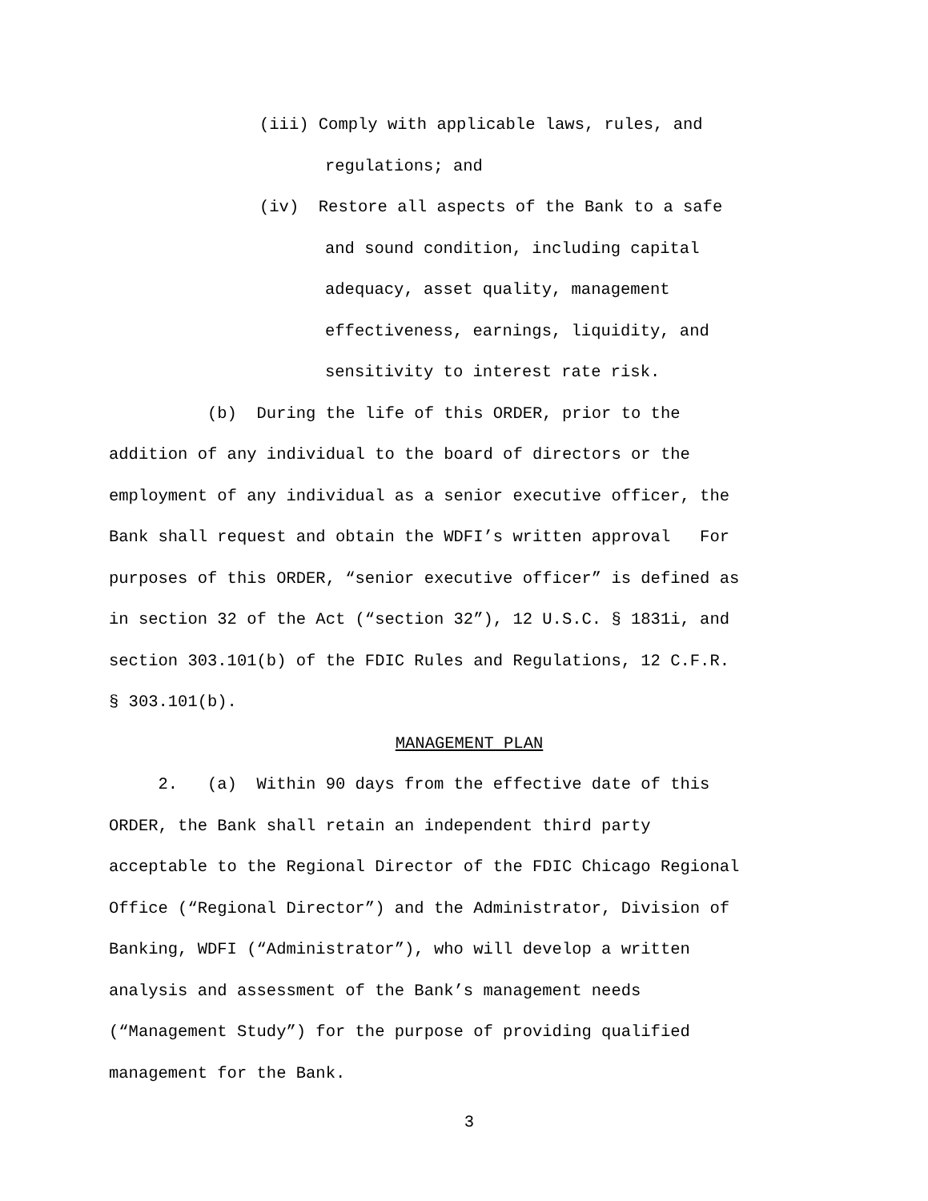(iii) Comply with applicable laws, rules, and
regulations; and
(iv) Restore all aspects of the Bank to a safe
and sound condition, including capital
adequacy, asset quality, management
effectiveness, earnings, liquidity, and
sensitivity to interest rate risk.
(b) During the life of this ORDER, prior to the
addition of any individual to the board of directors or the
employment of any individual as a senior executive officer, the
Bank shall request and obtain the WDFI’s written approval For
purposes of this ORDER, “senior executive officer” is defined as
in section 32 of the Act (“section 32”), 12 U.S.C. § 1831i, and
section 303.101(b) of the FDIC Rules and Regulations, 12 C.F.R.
§ 303.101(b).
MANAGEMENT PLAN
2. (a) Within 90 days from the effective date of this
ORDER, the Bank shall retain an independent third party
acceptable to the Regional Director of the FDIC Chicago Regional
Office (“Regional Director”) and the Administrator, Division of
Banking, WDFI (“Administrator”), who will develop a written
analysis and assessment of the Bank’s management needs
(“Management Study”) for the purpose of providing qualified
management for the Bank.
3